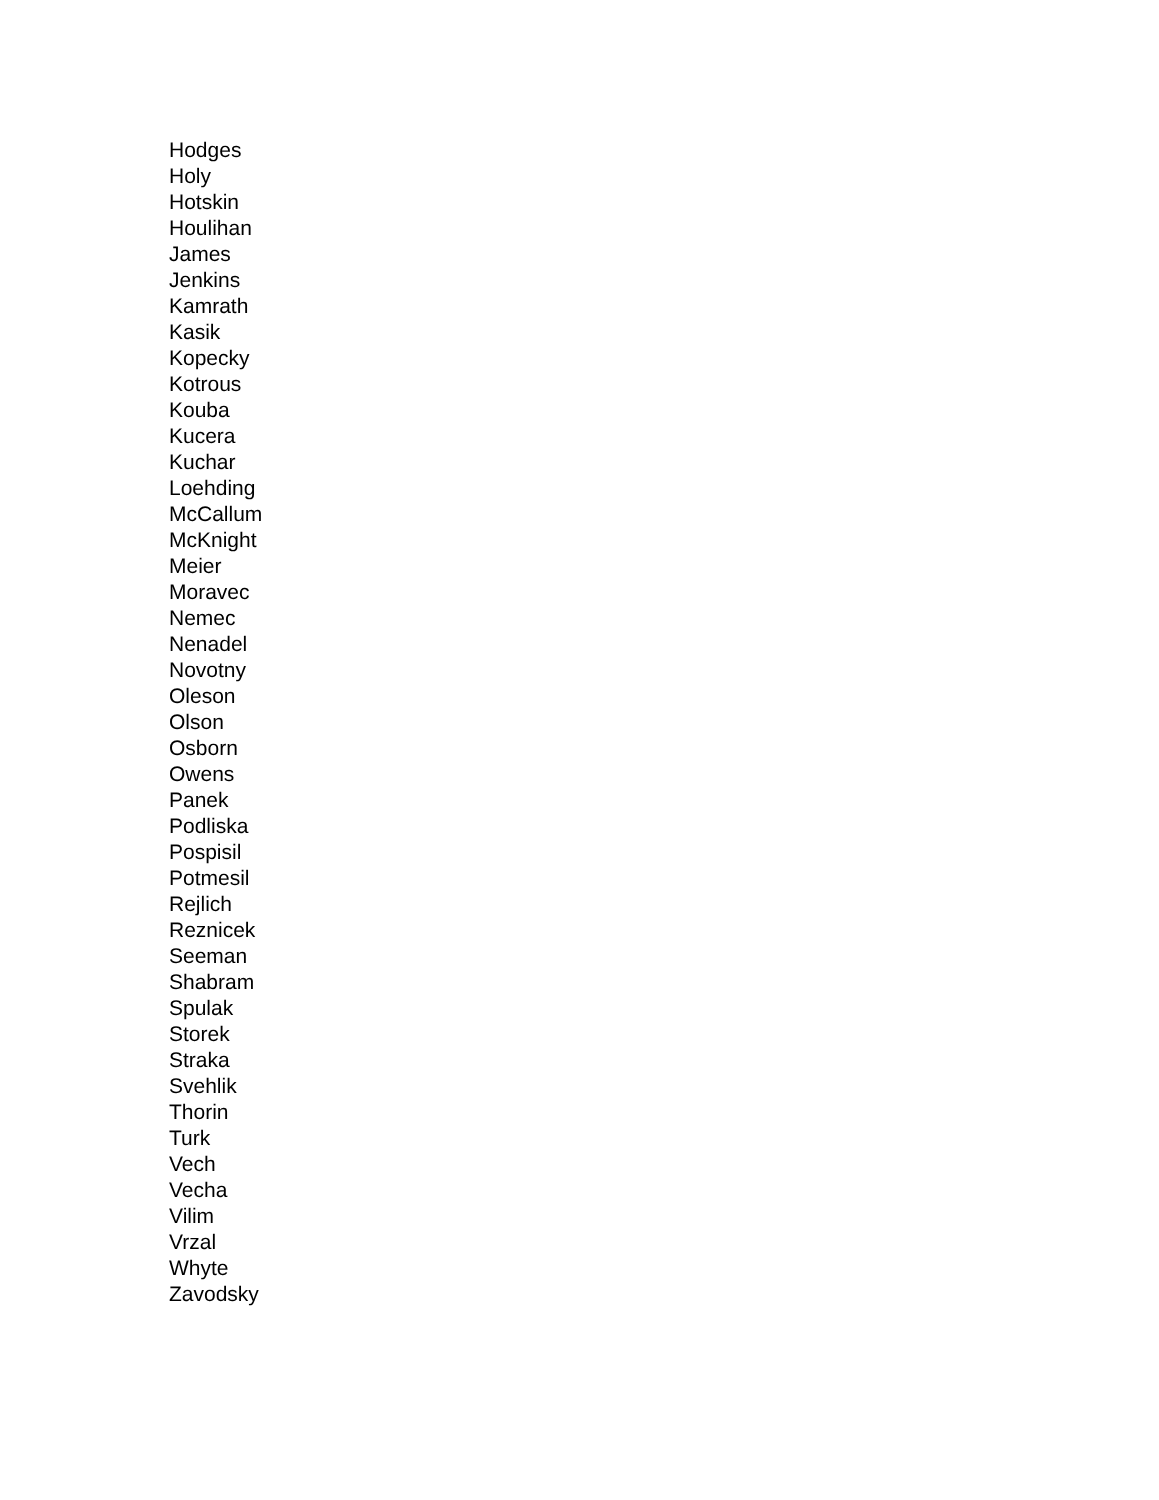Hodges
Holy
Hotskin
Houlihan
James
Jenkins
Kamrath
Kasik
Kopecky
Kotrous
Kouba
Kucera
Kuchar
Loehding
McCallum
McKnight
Meier
Moravec
Nemec
Nenadel
Novotny
Oleson
Olson
Osborn
Owens
Panek
Podliska
Pospisil
Potmesil
Rejlich
Reznicek
Seeman
Shabram
Spulak
Storek
Straka
Svehlik
Thorin
Turk
Vech
Vecha
Vilim
Vrzal
Whyte
Zavodsky